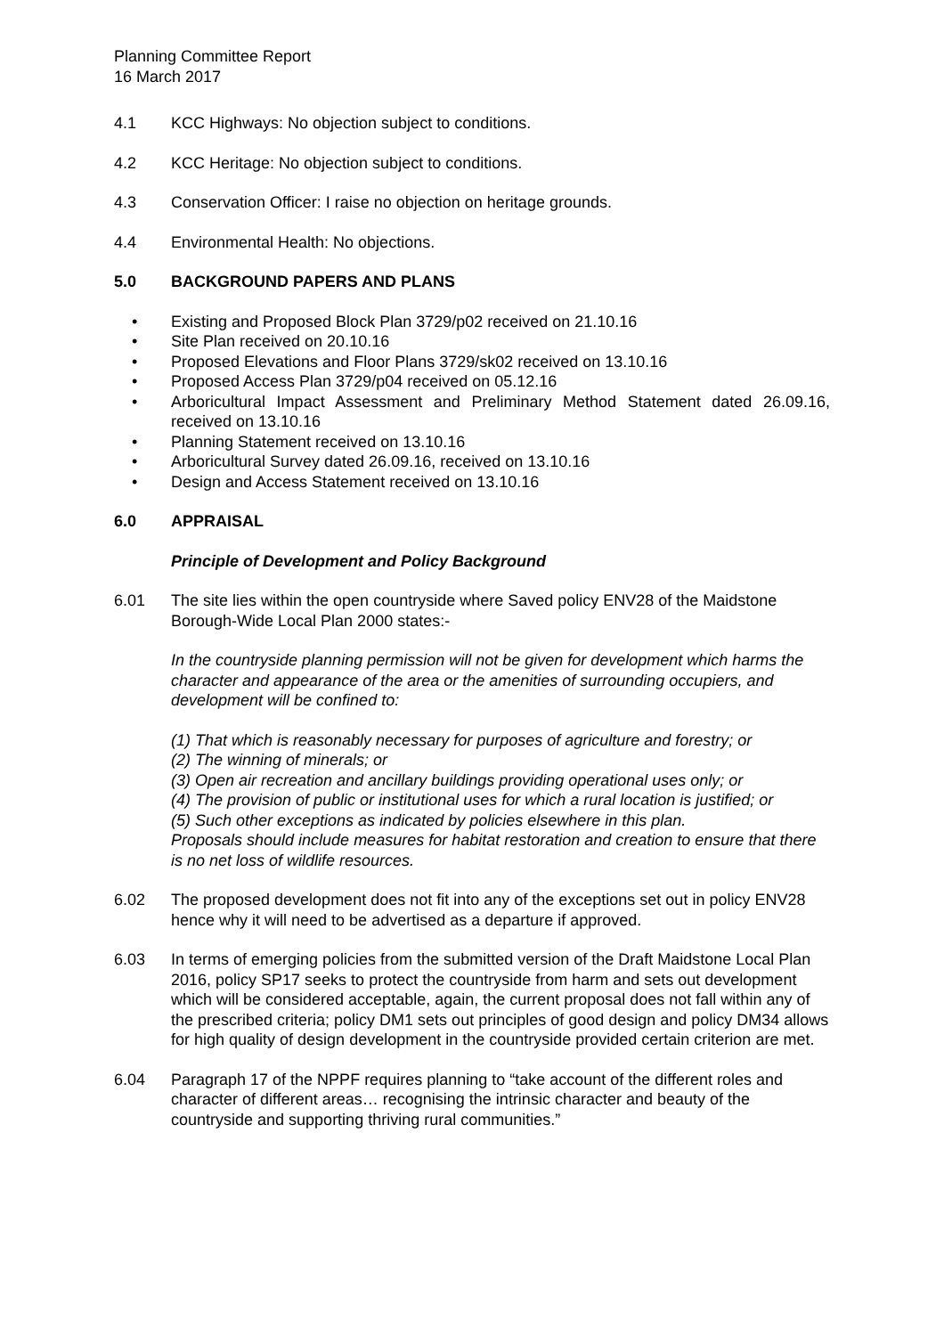Planning Committee Report
16 March 2017
4.1 KCC Highways: No objection subject to conditions.
4.2 KCC Heritage: No objection subject to conditions.
4.3 Conservation Officer: I raise no objection on heritage grounds.
4.4 Environmental Health: No objections.
5.0 BACKGROUND PAPERS AND PLANS
• Existing and Proposed Block Plan 3729/p02 received on 21.10.16
• Site Plan received on 20.10.16
• Proposed Elevations and Floor Plans 3729/sk02 received on 13.10.16
• Proposed Access Plan 3729/p04 received on 05.12.16
• Arboricultural Impact Assessment and Preliminary Method Statement dated 26.09.16, received on 13.10.16
• Planning Statement received on 13.10.16
• Arboricultural Survey dated 26.09.16, received on 13.10.16
• Design and Access Statement received on 13.10.16
6.0 APPRAISAL
Principle of Development and Policy Background
6.01 The site lies within the open countryside where Saved policy ENV28 of the Maidstone Borough-Wide Local Plan 2000 states:-
In the countryside planning permission will not be given for development which harms the character and appearance of the area or the amenities of surrounding occupiers, and development will be confined to:
(1) That which is reasonably necessary for purposes of agriculture and forestry; or
(2) The winning of minerals; or
(3) Open air recreation and ancillary buildings providing operational uses only; or
(4) The provision of public or institutional uses for which a rural location is justified; or
(5) Such other exceptions as indicated by policies elsewhere in this plan.
Proposals should include measures for habitat restoration and creation to ensure that there is no net loss of wildlife resources.
6.02 The proposed development does not fit into any of the exceptions set out in policy ENV28 hence why it will need to be advertised as a departure if approved.
6.03 In terms of emerging policies from the submitted version of the Draft Maidstone Local Plan 2016, policy SP17 seeks to protect the countryside from harm and sets out development which will be considered acceptable, again, the current proposal does not fall within any of the prescribed criteria; policy DM1 sets out principles of good design and policy DM34 allows for high quality of design development in the countryside provided certain criterion are met.
6.04 Paragraph 17 of the NPPF requires planning to “take account of the different roles and character of different areas… recognising the intrinsic character and beauty of the countryside and supporting thriving rural communities.”